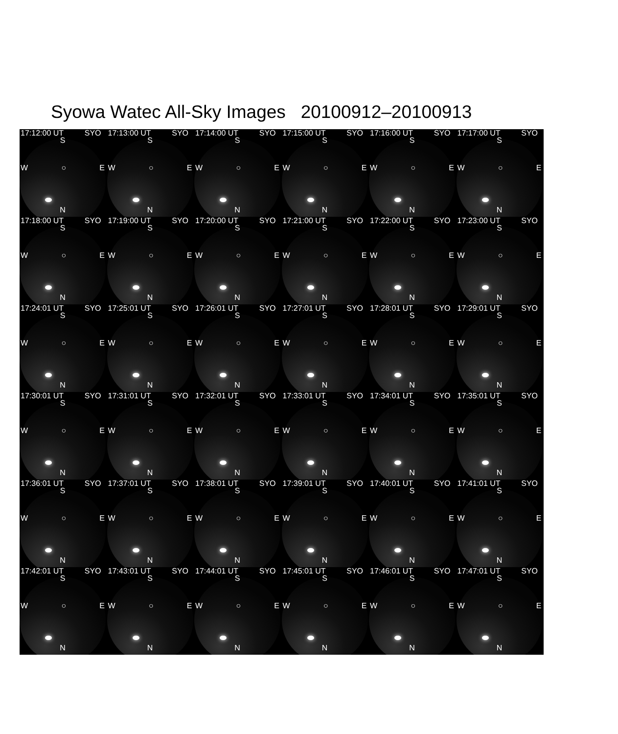Syowa Watec All-Sky Images 20100912–20100913
17:12:00 UT SYO
S
W ○ E
N
17:13:00 UT SYO
S
W ○ E
N
17:14:00 UT SYO
S
W ○ E
N
17:15:00 UT SYO
S
W ○ E
N
17:16:00 UT SYO
S
W ○ E
N
17:17:00 UT SYO
S
W ○ E
N
17:18:00 UT SYO
S
W ○ E
N
17:19:00 UT SYO
S
W ○ E
N
17:20:00 UT SYO
S
W ○ E
N
17:21:00 UT SYO
S
W ○ E
N
17:22:00 UT SYO
S
W ○ E
N
17:23:00 UT SYO
S
W ○ E
N
17:24:01 UT SYO
S
W ○ E
N
17:25:01 UT SYO
S
W ○ E
N
17:26:01 UT SYO
S
W ○ E
N
17:27:01 UT SYO
S
W ○ E
N
17:28:01 UT SYO
S
W ○ E
N
17:29:01 UT SYO
S
W ○ E
N
17:30:01 UT SYO
S
W ○ E
N
17:31:01 UT SYO
S
W ○ E
N
17:32:01 UT SYO
S
W ○ E
N
17:33:01 UT SYO
S
W ○ E
N
17:34:01 UT SYO
S
W ○ E
N
17:35:01 UT SYO
S
W ○ E
N
17:36:01 UT SYO
S
W ○ E
N
17:37:01 UT SYO
S
W ○ E
N
17:38:01 UT SYO
S
W ○ E
N
17:39:01 UT SYO
S
W ○ E
N
17:40:01 UT SYO
S
W ○ E
N
17:41:01 UT SYO
S
W ○ E
N
17:42:01 UT SYO
S
W ○ E
N
17:43:01 UT SYO
S
W ○ E
N
17:44:01 UT SYO
S
W ○ E
N
17:45:01 UT SYO
S
W ○ E
N
17:46:01 UT SYO
S
W ○ E
N
17:47:01 UT SYO
S
W ○ E
N